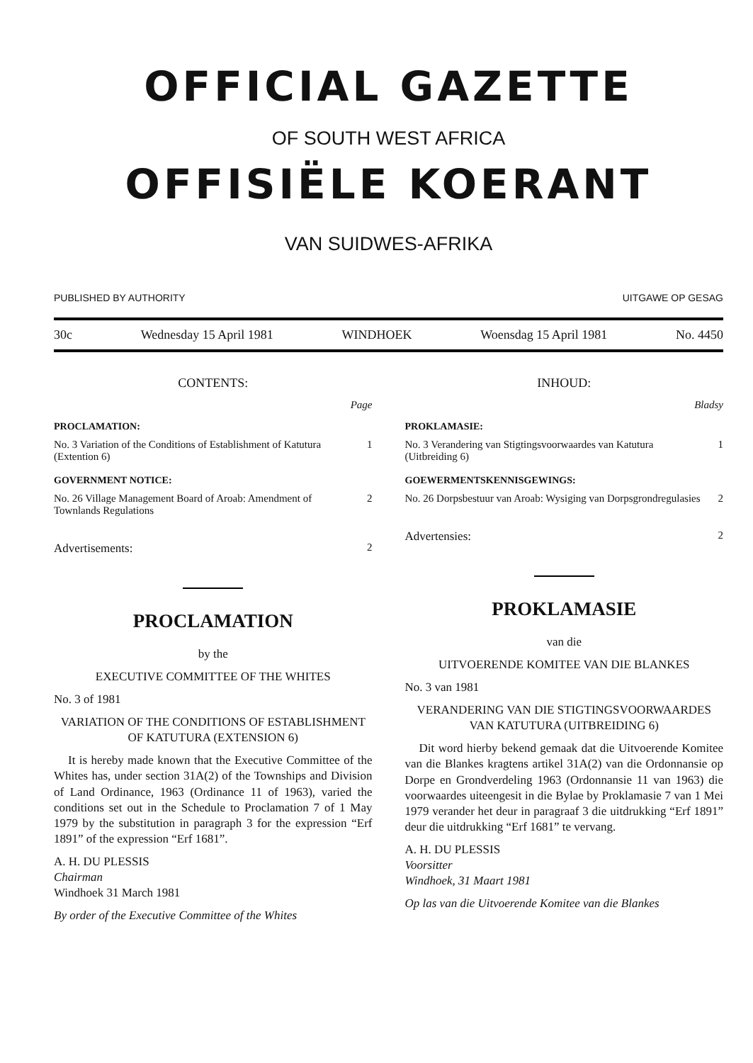OFFICIAL GAZETTE
OF SOUTH WEST AFRICA
OFFISIËLE KOERANT
VAN SUIDWES-AFRIKA
PUBLISHED BY AUTHORITY UITGAWE OP GESAG
30c Wednesday 15 April 1981 WINDHOEK Woensdag 15 April 1981 No. 4450
CONTENTS:
Page
PROCLAMATION:
| No. 3 Variation of the Conditions of Establishment of Katutura (Extention 6) | 1 |
GOVERNMENT NOTICE:
| No. 26 Village Management Board of Aroab: Amendment of Townlands Regulations | 2 |
| Advertisements: | 2 |
PROCLAMATION
by the
EXECUTIVE COMMITTEE OF THE WHITES
No. 3 of 1981
VARIATION OF THE CONDITIONS OF ESTABLISHMENT OF KATUTURA (EXTENSION 6)
It is hereby made known that the Executive Committee of the Whites has, under section 31A(2) of the Townships and Division of Land Ordinance, 1963 (Ordinance 11 of 1963), varied the conditions set out in the Schedule to Proclamation 7 of 1 May 1979 by the substitution in paragraph 3 for the expression “Erf 1891” of the expression “Erf 1681”.
A. H. DU PLESSIS
Chairman
Windhoek 31 March 1981
By order of the Executive Committee of the Whites
INHOUD:
Bladsy
PROKLAMASIE:
| No. 3 Verandering van Stigtingsvoorwaardes van Katutura (Uitbreiding 6) | 1 |
GOEWERMENTSKENNISGEWINGS:
| No. 26 Dorpsbestuur van Aroab: Wysiging van Dorpsgrondregulasies | 2 |
| Advertensies: | 2 |
PROKLAMASIE
van die
UITVOERENDE KOMITEE VAN DIE BLANKES
No. 3 van 1981
VERANDERING VAN DIE STIGTINGSVOORWAARDES VAN KATUTURA (UITBREIDING 6)
Dit word hierby bekend gemaak dat die Uitvoerende Komitee van die Blankes kragtens artikel 31A(2) van die Ordonnansie op Dorpe en Grondverdeling 1963 (Ordonnansie 11 van 1963) die voorwaardes uiteengesit in die Bylae by Proklamasie 7 van 1 Mei 1979 verander het deur in paragraaf 3 die uitdrukking “Erf 1891” deur die uitdrukking “Erf 1681” te vervang.
A. H. DU PLESSIS
Voorsitter
Windhoek, 31 Maart 1981
Op las van die Uitvoerende Komitee van die Blankes